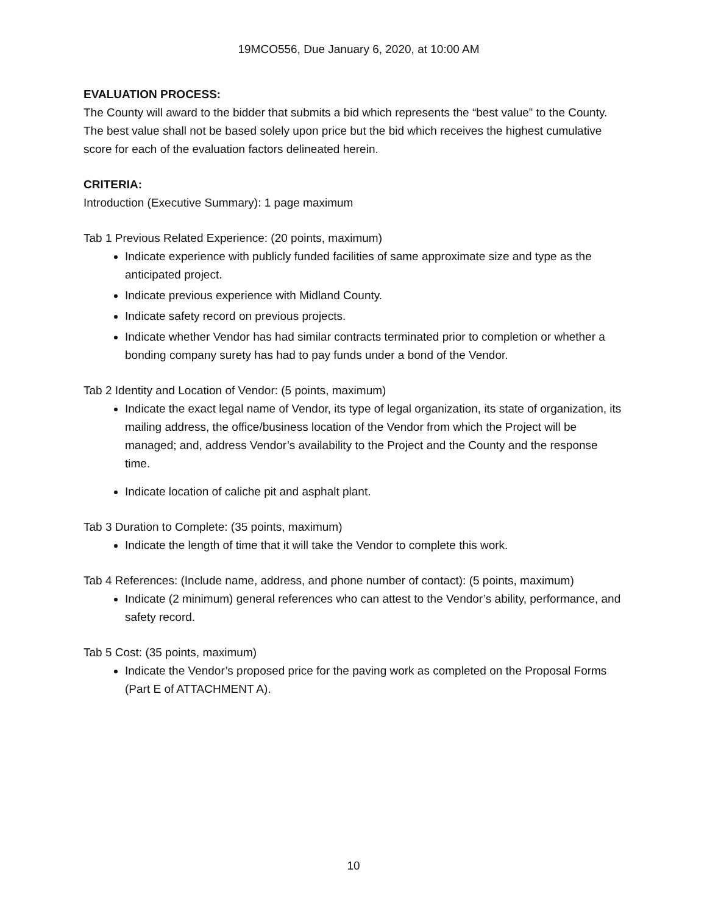19MCO556, Due January 6, 2020, at 10:00 AM
EVALUATION PROCESS:
The County will award to the bidder that submits a bid which represents the “best value” to the County. The best value shall not be based solely upon price but the bid which receives the highest cumulative score for each of the evaluation factors delineated herein.
CRITERIA:
Introduction (Executive Summary): 1 page maximum
Tab 1 Previous Related Experience: (20 points, maximum)
Indicate experience with publicly funded facilities of same approximate size and type as the anticipated project.
Indicate previous experience with Midland County.
Indicate safety record on previous projects.
Indicate whether Vendor has had similar contracts terminated prior to completion or whether a bonding company surety has had to pay funds under a bond of the Vendor.
Tab 2 Identity and Location of Vendor: (5 points, maximum)
Indicate the exact legal name of Vendor, its type of legal organization, its state of organization, its mailing address, the office/business location of the Vendor from which the Project will be managed; and, address Vendor’s availability to the Project and the County and the response time.
Indicate location of caliche pit and asphalt plant.
Tab 3 Duration to Complete: (35 points, maximum)
Indicate the length of time that it will take the Vendor to complete this work.
Tab 4 References: (Include name, address, and phone number of contact): (5 points, maximum)
Indicate (2 minimum) general references who can attest to the Vendor’s ability, performance, and safety record.
Tab 5 Cost: (35 points, maximum)
Indicate the Vendor’s proposed price for the paving work as completed on the Proposal Forms (Part E of ATTACHMENT A).
10